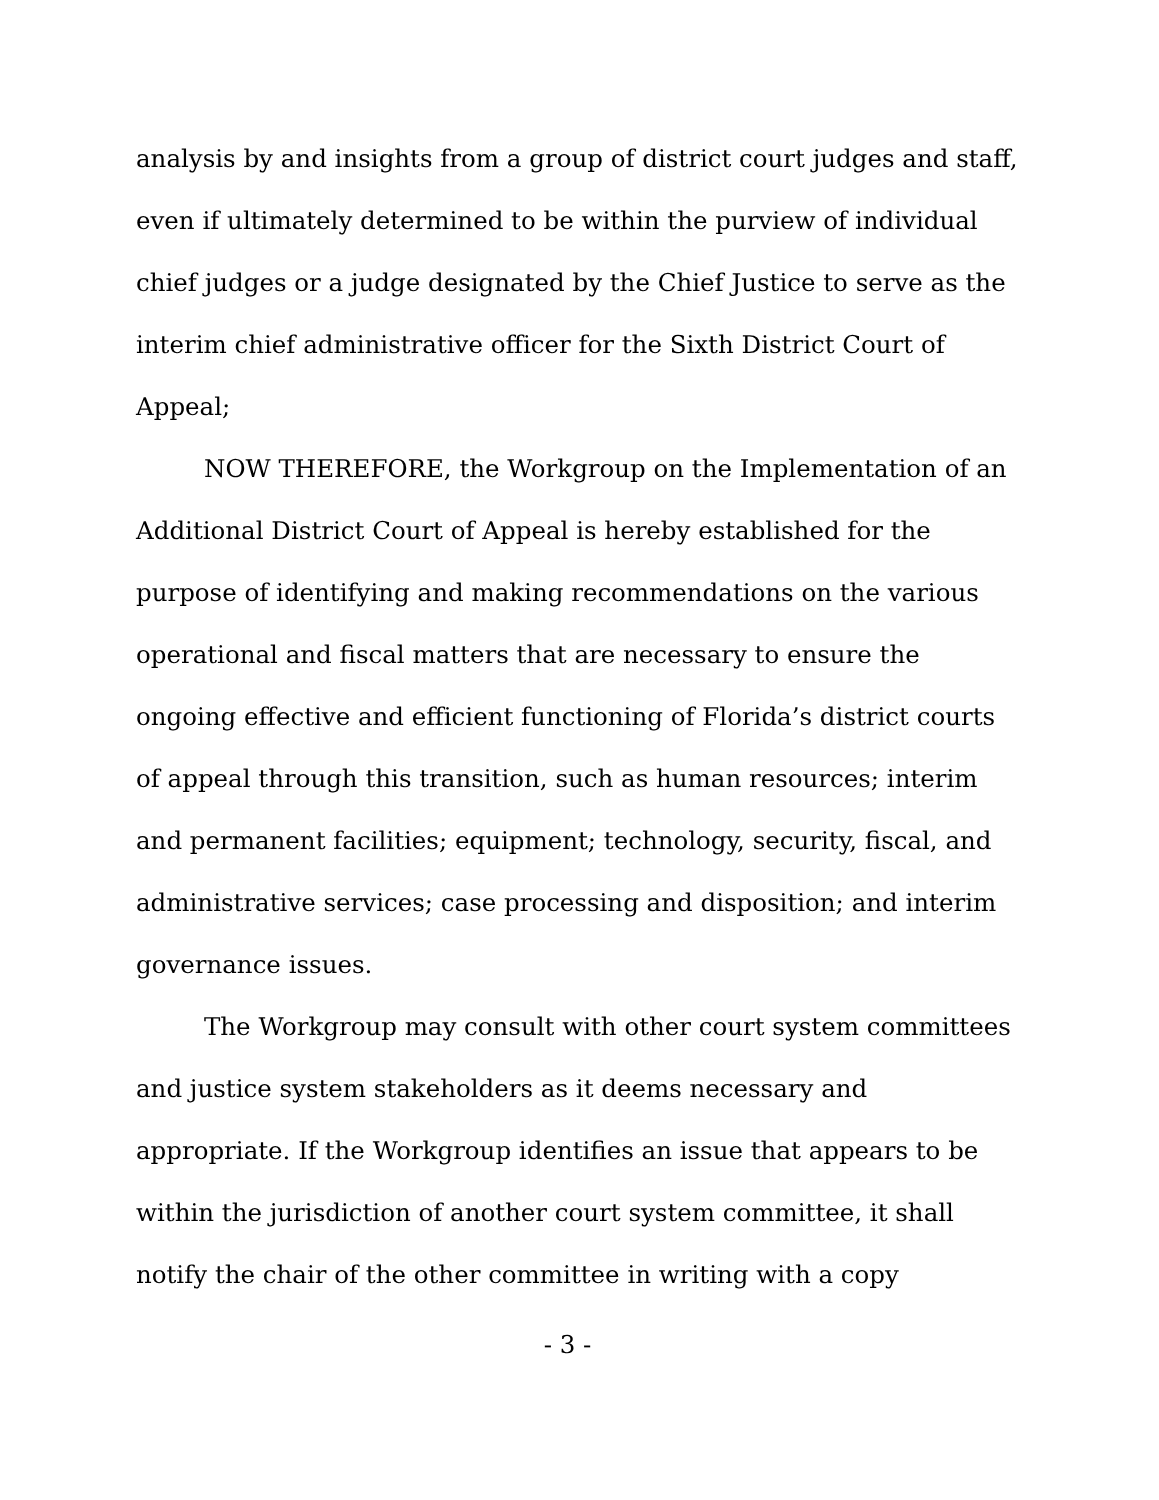analysis by and insights from a group of district court judges and staff, even if ultimately determined to be within the purview of individual chief judges or a judge designated by the Chief Justice to serve as the interim chief administrative officer for the Sixth District Court of Appeal;
NOW THEREFORE, the Workgroup on the Implementation of an Additional District Court of Appeal is hereby established for the purpose of identifying and making recommendations on the various operational and fiscal matters that are necessary to ensure the ongoing effective and efficient functioning of Florida’s district courts of appeal through this transition, such as human resources; interim and permanent facilities; equipment; technology, security, fiscal, and administrative services; case processing and disposition; and interim governance issues.
The Workgroup may consult with other court system committees and justice system stakeholders as it deems necessary and appropriate. If the Workgroup identifies an issue that appears to be within the jurisdiction of another court system committee, it shall notify the chair of the other committee in writing with a copy
- 3 -